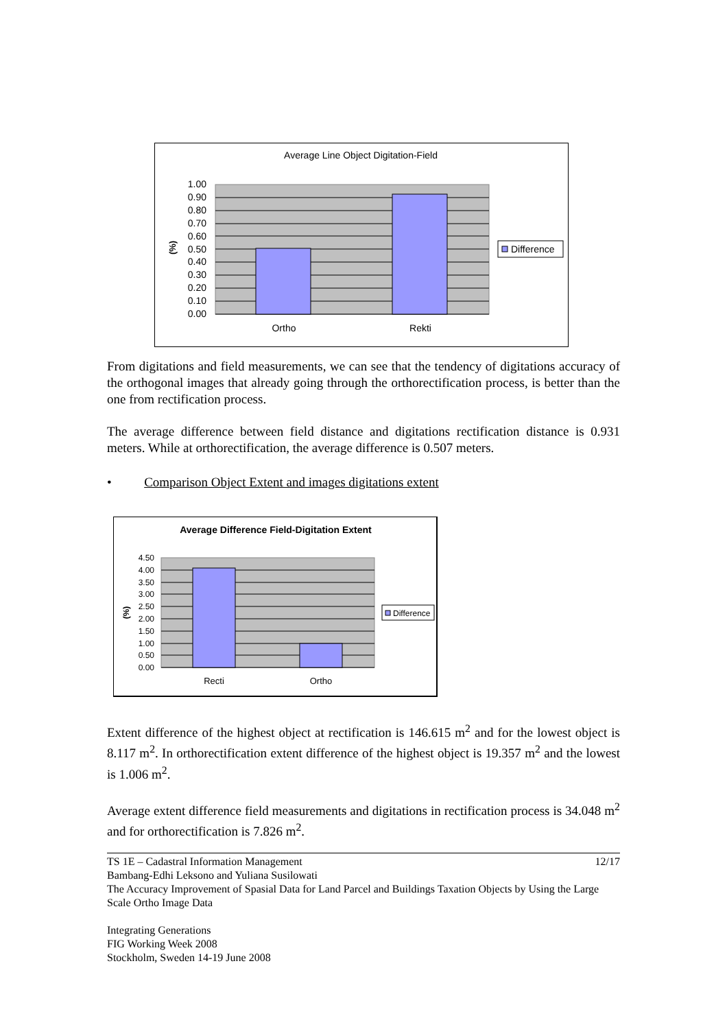Average Line Object Digitation-Field
1.00
0.90
0.80
0.70
0.60
0.50
0.40
0.30
0.20
0.10
0.00
(%)
Ortho
Rekti
Difference
From digitations and field measurements, we can see that the tendency of digitations accuracy of the orthogonal images that already going through the orthorectification process, is better than the one from rectification process.
The average difference between field distance and digitations rectification distance is 0.931 meters. While at orthorectification, the average difference is 0.507 meters.
• Comparison Object Extent and images digitations extent
Average Difference Field-Digitation Extent
4.50
4.00
3.50
3.00
2.50
2.00
1.50
1.00
0.50
0.00
(%)
Recti
Ortho
Difference
Extent difference of the highest object at rectification is 146.615 m<sup>2</sup> and for the lowest object is 8.117 m<sup>2</sup>. In orthorectification extent difference of the highest object is 19.357 m<sup>2</sup> and the lowest is 1.006 m<sup>2</sup>.
Average extent difference field measurements and digitations in rectification process is 34.048 m<sup>2</sup> and for orthorectification is 7.826 m<sup>2</sup>.
TS 1E – Cadastral Information Management 12/17
Bambang-Edhi Leksono and Yuliana Susilowati
The Accuracy Improvement of Spasial Data for Land Parcel and Buildings Taxation Objects by Using the Large Scale Ortho Image Data
Integrating Generations
FIG Working Week 2008
Stockholm, Sweden 14-19 June 2008